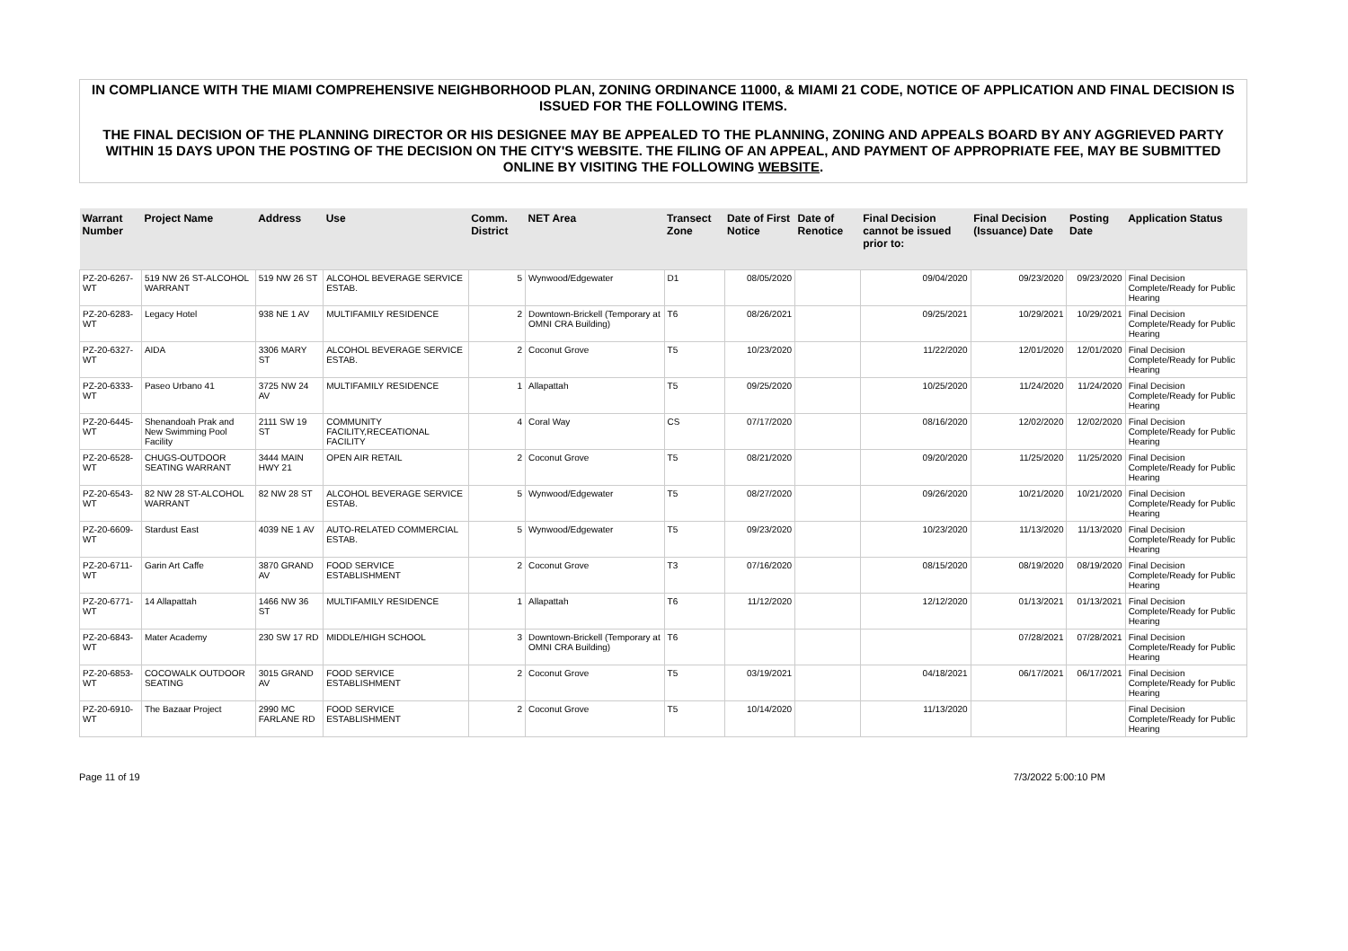IN COMPLIANCE WITH THE MIAMI COMPREHENSIVE NEIGHBORHOOD PLAN, ZONING ORDINANCE 11000, & MIAMI 21 CODE, NOTICE OF APPLICATION AND FINAL DECISION IS ISSUED FOR THE FOLLOWING ITEMS.
THE FINAL DECISION OF THE PLANNING DIRECTOR OR HIS DESIGNEE MAY BE APPEALED TO THE PLANNING, ZONING AND APPEALS BOARD BY ANY AGGRIEVED PARTY WITHIN 15 DAYS UPON THE POSTING OF THE DECISION ON THE CITY'S WEBSITE. THE FILING OF AN APPEAL, AND PAYMENT OF APPROPRIATE FEE, MAY BE SUBMITTED ONLINE BY VISITING THE FOLLOWING WEBSITE.
| Warrant Number | Project Name | Address | Use | Comm. District | NET Area | Transect Zone | Date of First Notice | Date of Renotice | Final Decision cannot be issued prior to: | Final Decision (Issuance) Date | Posting Date | Application Status |
| --- | --- | --- | --- | --- | --- | --- | --- | --- | --- | --- | --- | --- |
| PZ-20-6267-WT | 519 NW 26 ST-ALCOHOL WARRANT | 519 NW 26 ST | ALCOHOL BEVERAGE SERVICE ESTAB. | 5 | Wynwood/Edgewater | D1 | 08/05/2020 | | 09/04/2020 | 09/23/2020 | 09/23/2020 | Final Decision Complete/Ready for Public Hearing |
| PZ-20-6283-WT | Legacy Hotel | 938 NE 1 AV | MULTIFAMILY RESIDENCE | 2 | Downtown-Brickell (Temporary at OMNI CRA Building) | T6 | 08/26/2021 | | 09/25/2021 | 10/29/2021 | 10/29/2021 | Final Decision Complete/Ready for Public Hearing |
| PZ-20-6327-WT | AIDA | 3306 MARY ST | ALCOHOL BEVERAGE SERVICE ESTAB. | 2 | Coconut Grove | T5 | 10/23/2020 | | 11/22/2020 | 12/01/2020 | 12/01/2020 | Final Decision Complete/Ready for Public Hearing |
| PZ-20-6333-WT | Paseo Urbano 41 | 3725 NW 24 AV | MULTIFAMILY RESIDENCE | 1 | Allapattah | T5 | 09/25/2020 | | 10/25/2020 | 11/24/2020 | 11/24/2020 | Final Decision Complete/Ready for Public Hearing |
| PZ-20-6445-WT | Shenandoah Prak and New Swimming Pool Facility | 2111 SW 19 ST | COMMUNITY FACILITY,RECEATIONAL FACILITY | 4 | Coral Way | CS | 07/17/2020 | | 08/16/2020 | 12/02/2020 | 12/02/2020 | Final Decision Complete/Ready for Public Hearing |
| PZ-20-6528-WT | CHUGS-OUTDOOR SEATING WARRANT | 3444 MAIN HWY 21 | OPEN AIR RETAIL | 2 | Coconut Grove | T5 | 08/21/2020 | | 09/20/2020 | 11/25/2020 | 11/25/2020 | Final Decision Complete/Ready for Public Hearing |
| PZ-20-6543-WT | 82 NW 28 ST-ALCOHOL WARRANT | 82 NW 28 ST | ALCOHOL BEVERAGE SERVICE ESTAB. | 5 | Wynwood/Edgewater | T5 | 08/27/2020 | | 09/26/2020 | 10/21/2020 | 10/21/2020 | Final Decision Complete/Ready for Public Hearing |
| PZ-20-6609-WT | Stardust East | 4039 NE 1 AV | AUTO-RELATED COMMERCIAL ESTAB. | 5 | Wynwood/Edgewater | T5 | 09/23/2020 | | 10/23/2020 | 11/13/2020 | 11/13/2020 | Final Decision Complete/Ready for Public Hearing |
| PZ-20-6711-WT | Garin Art Caffe | 3870 GRAND AV | FOOD SERVICE ESTABLISHMENT | 2 | Coconut Grove | T3 | 07/16/2020 | | 08/15/2020 | 08/19/2020 | 08/19/2020 | Final Decision Complete/Ready for Public Hearing |
| PZ-20-6771-WT | 14 Allapattah | 1466 NW 36 ST | MULTIFAMILY RESIDENCE | 1 | Allapattah | T6 | 11/12/2020 | | 12/12/2020 | 01/13/2021 | 01/13/2021 | Final Decision Complete/Ready for Public Hearing |
| PZ-20-6843-WT | Mater Academy | 230 SW 17 RD | MIDDLE/HIGH SCHOOL | 3 | Downtown-Brickell (Temporary at OMNI CRA Building) | T6 | | | | 07/28/2021 | 07/28/2021 | Final Decision Complete/Ready for Public Hearing |
| PZ-20-6853-WT | COCOWALK OUTDOOR SEATING | 3015 GRAND AV | FOOD SERVICE ESTABLISHMENT | 2 | Coconut Grove | T5 | 03/19/2021 | | 04/18/2021 | 06/17/2021 | 06/17/2021 | Final Decision Complete/Ready for Public Hearing |
| PZ-20-6910-WT | The Bazaar Project | 2990 MC FARLANE RD | FOOD SERVICE ESTABLISHMENT | 2 | Coconut Grove | T5 | 10/14/2020 | | 11/13/2020 | | | Final Decision Complete/Ready for Public Hearing |
Page 11 of 19 7/3/2022 5:00:10 PM